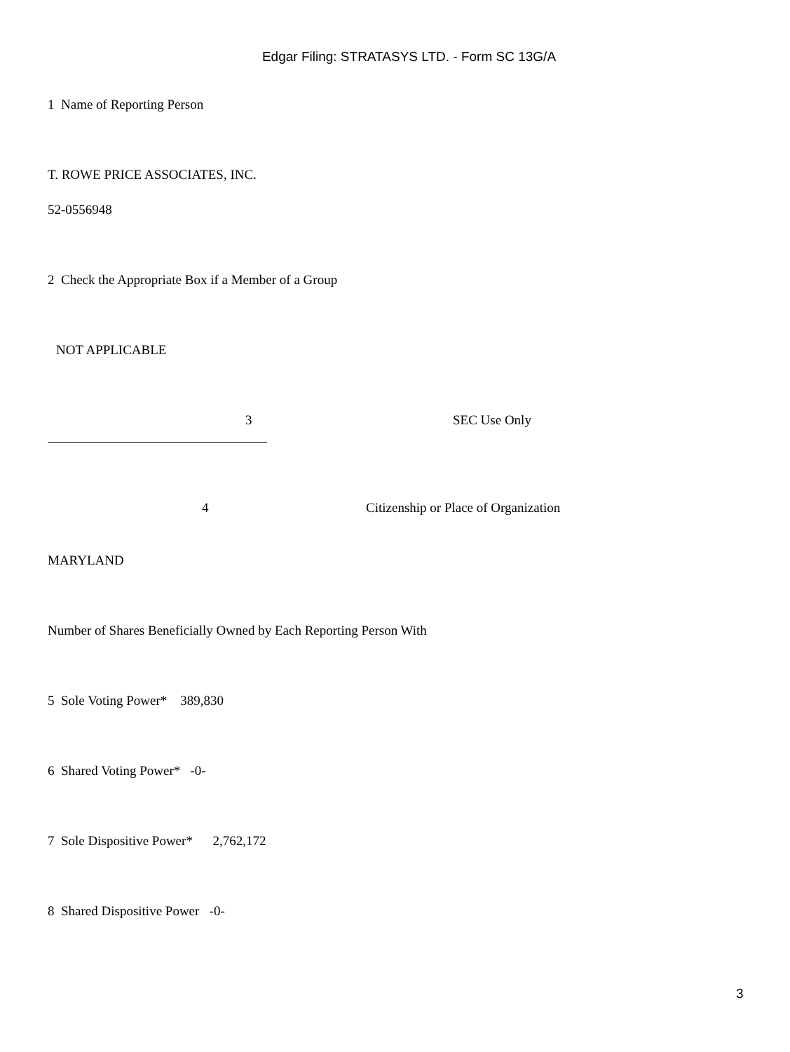Edgar Filing: STRATASYS LTD. - Form SC 13G/A
1 Name of Reporting Person
T. ROWE PRICE ASSOCIATES, INC.
52-0556948
2 Check the Appropriate Box if a Member of a Group
NOT APPLICABLE
3 SEC Use Only
4
Citizenship or Place of Organization
MARYLAND
Number of Shares Beneficially Owned by Each Reporting Person With
5 Sole Voting Power* 389,830
6 Shared Voting Power* -0-
7 Sole Dispositive Power* 2,762,172
8 Shared Dispositive Power -0-
3